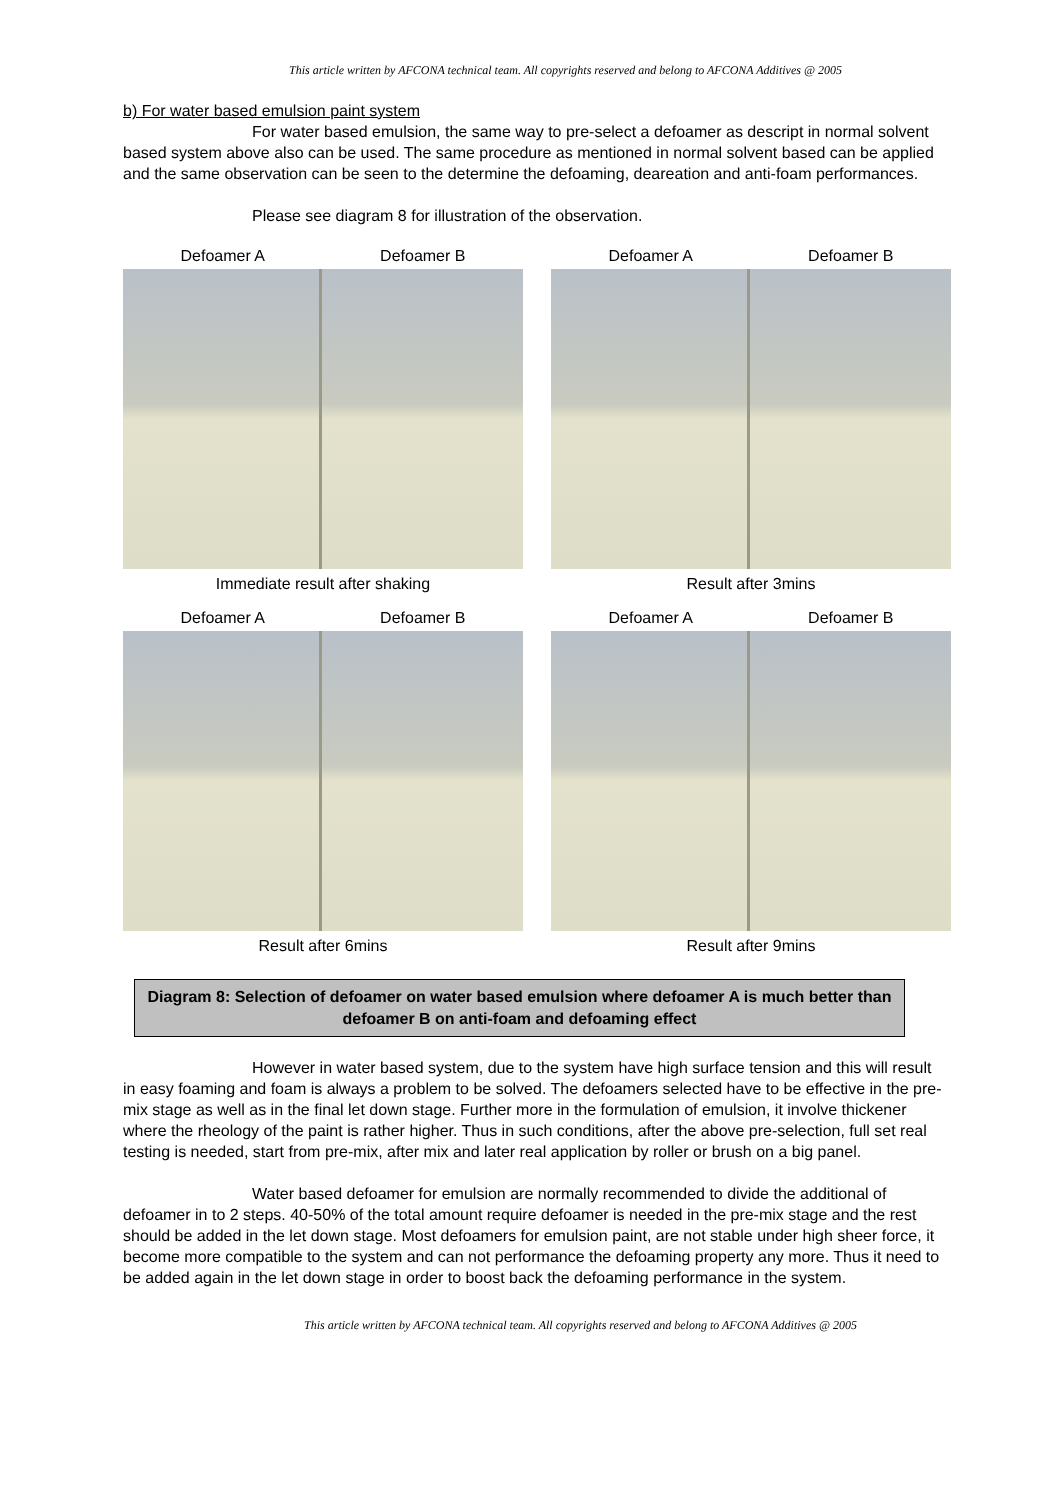This article written by AFCONA technical team. All copyrights reserved and belong to AFCONA Additives @ 2005
b) For water based emulsion paint system
For water based emulsion, the same way to pre-select a defoamer as descript in normal solvent based system above also can be used. The same procedure as mentioned in normal solvent based can be applied and the same observation can be seen to the determine the defoaming, deareation and anti-foam performances.
Please see diagram 8 for illustration of the observation.
Defoamer A Defoamer B
Immediate result after shaking
Defoamer A Defoamer B
Result after 3mins
Defoamer A Defoamer B
Result after 6mins
Defoamer A Defoamer B
Result after 9mins
Diagram 8: Selection of defoamer on water based emulsion where defoamer A is much better than defoamer B on anti-foam and defoaming effect
However in water based system, due to the system have high surface tension and this will result in easy foaming and foam is always a problem to be solved. The defoamers selected have to be effective in the pre-mix stage as well as in the final let down stage. Further more in the formulation of emulsion, it involve thickener where the rheology of the paint is rather higher. Thus in such conditions, after the above pre-selection, full set real testing is needed, start from pre-mix, after mix and later real application by roller or brush on a big panel.
Water based defoamer for emulsion are normally recommended to divide the additional of defoamer in to 2 steps. 40-50% of the total amount require defoamer is needed in the pre-mix stage and the rest should be added in the let down stage. Most defoamers for emulsion paint, are not stable under high sheer force, it become more compatible to the system and can not performance the defoaming property any more. Thus it need to be added again in the let down stage in order to boost back the defoaming performance in the system.
This article written by AFCONA technical team. All copyrights reserved and belong to AFCONA Additives @ 2005